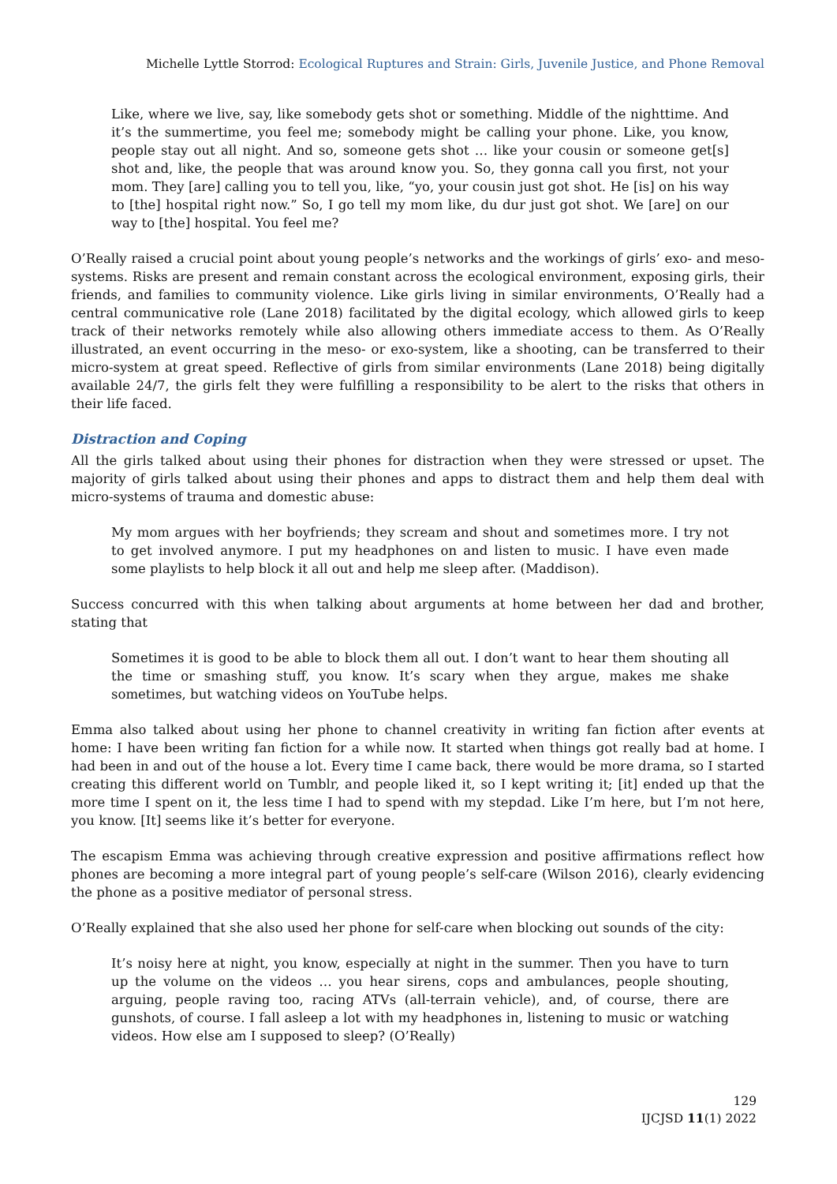Michelle Lyttle Storrod: Ecological Ruptures and Strain: Girls, Juvenile Justice, and Phone Removal
Like, where we live, say, like somebody gets shot or something. Middle of the nighttime. And it’s the summertime, you feel me; somebody might be calling your phone. Like, you know, people stay out all night. And so, someone gets shot … like your cousin or someone get[s] shot and, like, the people that was around know you. So, they gonna call you first, not your mom. They [are] calling you to tell you, like, “yo, your cousin just got shot. He [is] on his way to [the] hospital right now.” So, I go tell my mom like, du dur just got shot. We [are] on our way to [the] hospital. You feel me?
O’Really raised a crucial point about young people’s networks and the workings of girls’ exo- and meso-systems. Risks are present and remain constant across the ecological environment, exposing girls, their friends, and families to community violence. Like girls living in similar environments, O’Really had a central communicative role (Lane 2018) facilitated by the digital ecology, which allowed girls to keep track of their networks remotely while also allowing others immediate access to them. As O’Really illustrated, an event occurring in the meso- or exo-system, like a shooting, can be transferred to their micro-system at great speed. Reflective of girls from similar environments (Lane 2018) being digitally available 24/7, the girls felt they were fulfilling a responsibility to be alert to the risks that others in their life faced.
Distraction and Coping
All the girls talked about using their phones for distraction when they were stressed or upset. The majority of girls talked about using their phones and apps to distract them and help them deal with micro-systems of trauma and domestic abuse:
My mom argues with her boyfriends; they scream and shout and sometimes more. I try not to get involved anymore. I put my headphones on and listen to music. I have even made some playlists to help block it all out and help me sleep after. (Maddison).
Success concurred with this when talking about arguments at home between her dad and brother, stating that
Sometimes it is good to be able to block them all out. I don’t want to hear them shouting all the time or smashing stuff, you know. It’s scary when they argue, makes me shake sometimes, but watching videos on YouTube helps.
Emma also talked about using her phone to channel creativity in writing fan fiction after events at home: I have been writing fan fiction for a while now. It started when things got really bad at home. I had been in and out of the house a lot. Every time I came back, there would be more drama, so I started creating this different world on Tumblr, and people liked it, so I kept writing it; [it] ended up that the more time I spent on it, the less time I had to spend with my stepdad. Like I’m here, but I’m not here, you know. [It] seems like it’s better for everyone.
The escapism Emma was achieving through creative expression and positive affirmations reflect how phones are becoming a more integral part of young people’s self-care (Wilson 2016), clearly evidencing the phone as a positive mediator of personal stress.
O’Really explained that she also used her phone for self-care when blocking out sounds of the city:
It’s noisy here at night, you know, especially at night in the summer. Then you have to turn up the volume on the videos … you hear sirens, cops and ambulances, people shouting, arguing, people raving too, racing ATVs (all-terrain vehicle), and, of course, there are gunshots, of course. I fall asleep a lot with my headphones in, listening to music or watching videos. How else am I supposed to sleep? (O’Really)
129
IJCJSD 11(1) 2022